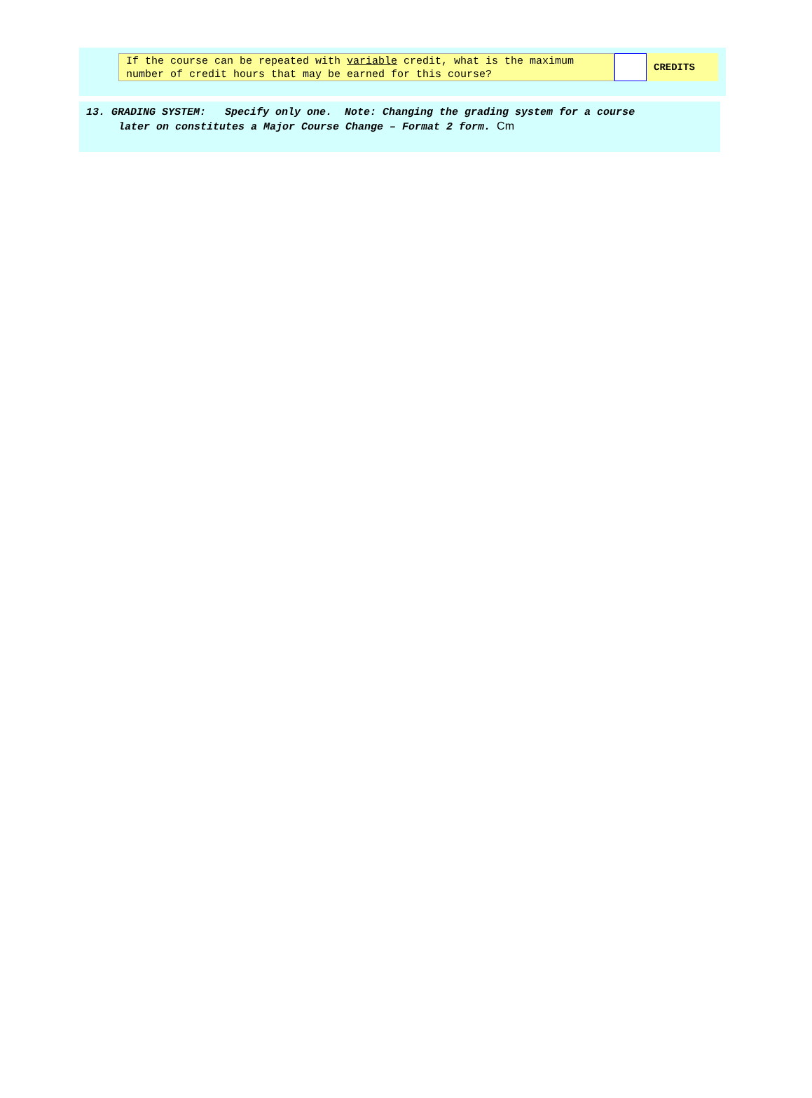If the course can be repeated with variable credit, what is the maximum number of credit hours that may be earned for this course?
CREDITS
13. GRADING SYSTEM: Specify only one. Note: Changing the grading system for a course
later on constitutes a Major Course Change – Format 2 form. Cm